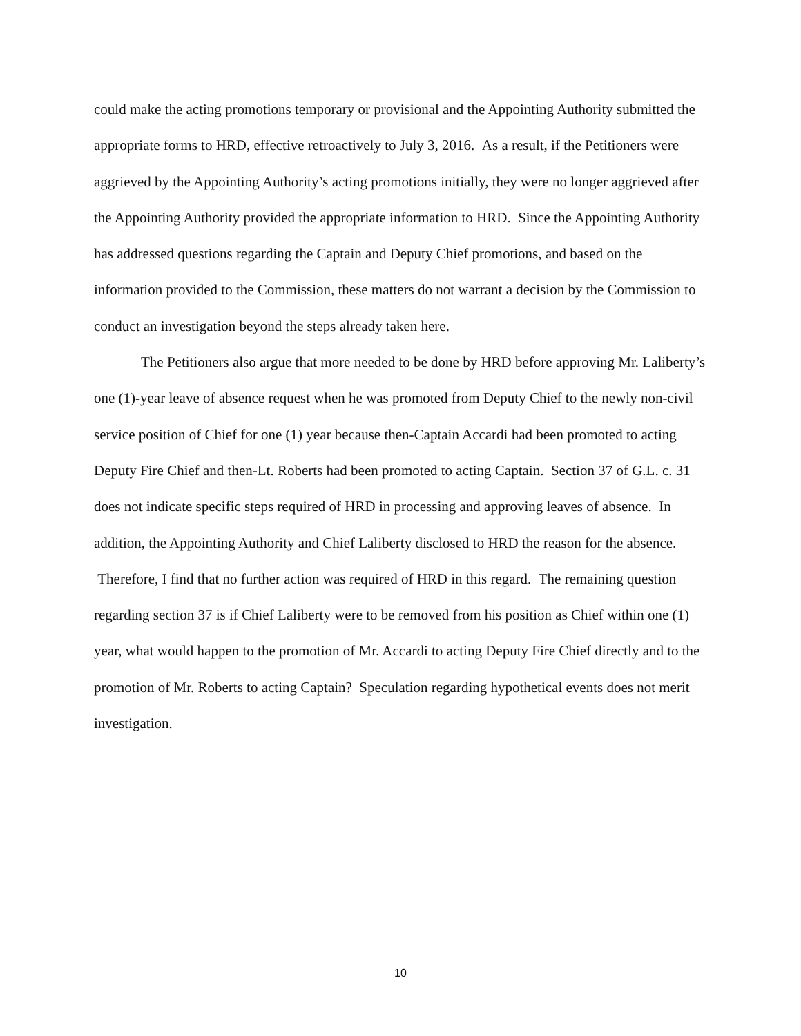could make the acting promotions temporary or provisional and the Appointing Authority submitted the appropriate forms to HRD, effective retroactively to July 3, 2016. As a result, if the Petitioners were aggrieved by the Appointing Authority’s acting promotions initially, they were no longer aggrieved after the Appointing Authority provided the appropriate information to HRD. Since the Appointing Authority has addressed questions regarding the Captain and Deputy Chief promotions, and based on the information provided to the Commission, these matters do not warrant a decision by the Commission to conduct an investigation beyond the steps already taken here.
The Petitioners also argue that more needed to be done by HRD before approving Mr. Laliberty’s one (1)-year leave of absence request when he was promoted from Deputy Chief to the newly non-civil service position of Chief for one (1) year because then-Captain Accardi had been promoted to acting Deputy Fire Chief and then-Lt. Roberts had been promoted to acting Captain. Section 37 of G.L. c. 31 does not indicate specific steps required of HRD in processing and approving leaves of absence. In addition, the Appointing Authority and Chief Laliberty disclosed to HRD the reason for the absence. Therefore, I find that no further action was required of HRD in this regard. The remaining question regarding section 37 is if Chief Laliberty were to be removed from his position as Chief within one (1) year, what would happen to the promotion of Mr. Accardi to acting Deputy Fire Chief directly and to the promotion of Mr. Roberts to acting Captain? Speculation regarding hypothetical events does not merit investigation.
10